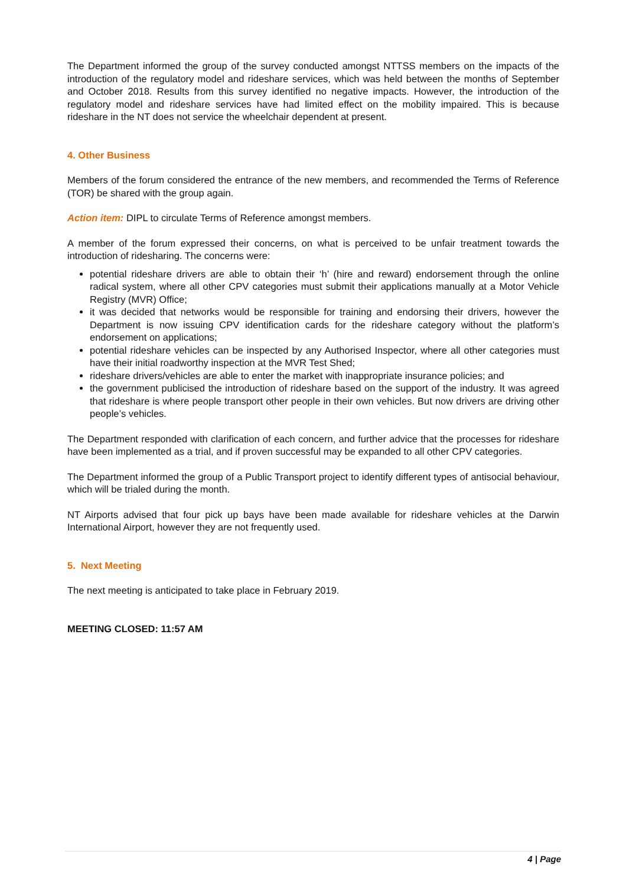The Department informed the group of the survey conducted amongst NTTSS members on the impacts of the introduction of the regulatory model and rideshare services, which was held between the months of September and October 2018. Results from this survey identified no negative impacts. However, the introduction of the regulatory model and rideshare services have had limited effect on the mobility impaired. This is because rideshare in the NT does not service the wheelchair dependent at present.
4. Other Business
Members of the forum considered the entrance of the new members, and recommended the Terms of Reference (TOR) be shared with the group again.
Action item: DIPL to circulate Terms of Reference amongst members.
A member of the forum expressed their concerns, on what is perceived to be unfair treatment towards the introduction of ridesharing. The concerns were:
potential rideshare drivers are able to obtain their ‘h’ (hire and reward) endorsement through the online radical system, where all other CPV categories must submit their applications manually at a Motor Vehicle Registry (MVR) Office;
it was decided that networks would be responsible for training and endorsing their drivers, however the Department is now issuing CPV identification cards for the rideshare category without the platform’s endorsement on applications;
potential rideshare vehicles can be inspected by any Authorised Inspector, where all other categories must have their initial roadworthy inspection at the MVR Test Shed;
rideshare drivers/vehicles are able to enter the market with inappropriate insurance policies; and
the government publicised the introduction of rideshare based on the support of the industry. It was agreed that rideshare is where people transport other people in their own vehicles. But now drivers are driving other people’s vehicles.
The Department responded with clarification of each concern, and further advice that the processes for rideshare have been implemented as a trial, and if proven successful may be expanded to all other CPV categories.
The Department informed the group of a Public Transport project to identify different types of antisocial behaviour, which will be trialed during the month.
NT Airports advised that four pick up bays have been made available for rideshare vehicles at the Darwin International Airport, however they are not frequently used.
5. Next Meeting
The next meeting is anticipated to take place in February 2019.
MEETING CLOSED: 11:57 AM
4 | Page